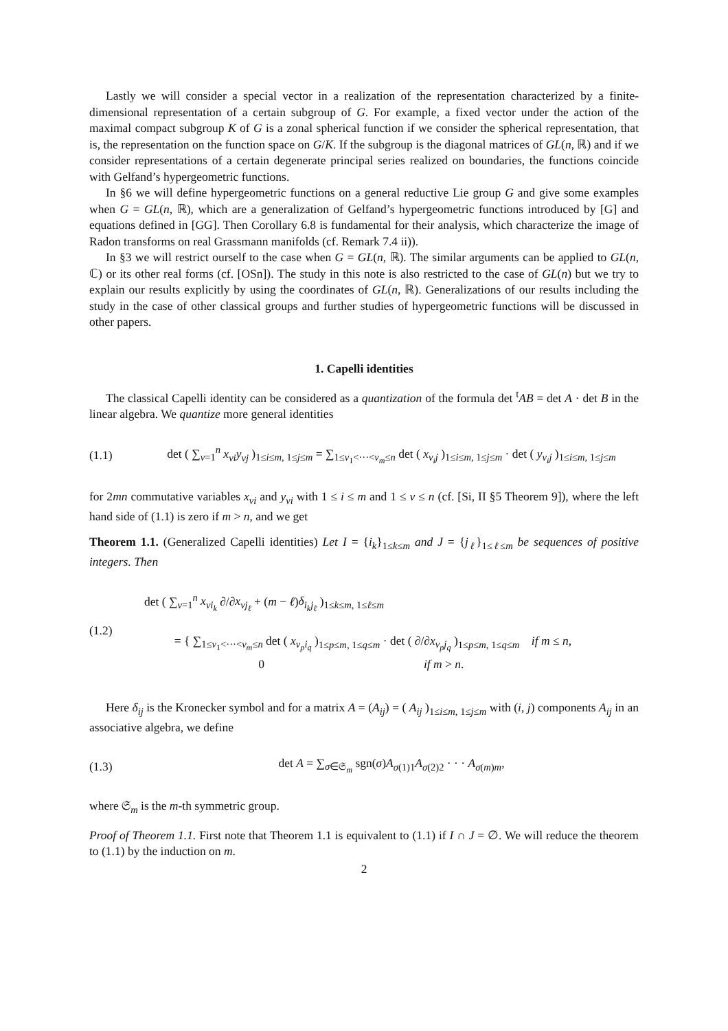Lastly we will consider a special vector in a realization of the representation characterized by a finite-dimensional representation of a certain subgroup of G. For example, a fixed vector under the action of the maximal compact subgroup K of G is a zonal spherical function if we consider the spherical representation, that is, the representation on the function space on G/K. If the subgroup is the diagonal matrices of GL(n, ℝ) and if we consider representations of a certain degenerate principal series realized on boundaries, the functions coincide with Gelfand’s hypergeometric functions.
In §6 we will define hypergeometric functions on a general reductive Lie group G and give some examples when G = GL(n, ℝ), which are a generalization of Gelfand’s hypergeometric functions introduced by [G] and equations defined in [GG]. Then Corollary 6.8 is fundamental for their analysis, which characterize the image of Radon transforms on real Grassmann manifolds (cf. Remark 7.4 ii)).
In §3 we will restrict ourself to the case when G = GL(n, ℝ). The similar arguments can be applied to GL(n, ℂ) or its other real forms (cf. [OSn]). The study in this note is also restricted to the case of GL(n) but we try to explain our results explicitly by using the coordinates of GL(n, ℝ). Generalizations of our results including the study in the case of other classical groups and further studies of hypergeometric functions will be discussed in other papers.
1. Capelli identities
The classical Capelli identity can be considered as a quantization of the formula det <sup>t</sup>AB = det A · det B in the linear algebra. We quantize more general identities
(1.1) det ( ∑<sub>ν=1</sub><sup>n</sup> x<sub>νi</sub>y<sub>νj</sub> )<sub>1≤i≤m, 1≤j≤m</sub> = ∑<sub>1≤ν<sub>1</sub><···<ν<sub>m</sub>≤n</sub> det ( x<sub>ν<sub>i</sub>j</sub> )<sub>1≤i≤m, 1≤j≤m</sub> · det ( y<sub>ν<sub>i</sub>j</sub> )<sub>1≤i≤m, 1≤j≤m</sub>
for 2mn commutative variables x<sub>νi</sub> and y<sub>νi</sub> with 1 ≤ i ≤ m and 1 ≤ ν ≤ n (cf. [Si, II §5 Theorem 9]), where the left hand side of (1.1) is zero if m > n, and we get
Theorem 1.1. (Generalized Capelli identities) Let I = {i<sub>k</sub>}<sub>1≤k≤m</sub> and J = {j<sub>ℓ</sub>}<sub>1≤ℓ≤m</sub> be sequences of positive integers. Then
(1.2) det ( ∑<sub>ν=1</sub><sup>n</sup> x<sub>νi<sub>k</sub></sub> ∂/∂x<sub>νj<sub>ℓ</sub></sub> + (m − ℓ)δ<sub>i<sub>k</sub>j<sub>ℓ</sub></sub> )<sub>1≤k≤m, 1≤ℓ≤m</sub>
= { ∑<sub>1≤ν<sub>1</sub><···<ν<sub>m</sub>≤n</sub> det ( x<sub>ν<sub>p</sub>i<sub>q</sub></sub> )<sub>1≤p≤m, 1≤q≤m</sub> · det ( ∂/∂x<sub>ν<sub>p</sub>j<sub>q</sub></sub> )<sub>1≤p≤m, 1≤q≤m</sub> if m ≤ n,
0 if m > n.
Here δ<sub>ij</sub> is the Kronecker symbol and for a matrix A = (A<sub>ij</sub>) = ( A<sub>ij</sub> )<sub>1≤i≤m, 1≤j≤m</sub> with (i, j) components A<sub>ij</sub> in an associative algebra, we define
(1.3) det A = ∑<sub>σ∈𝔖<sub>m</sub></sub> sgn(σ)A<sub>σ(1)1</sub>A<sub>σ(2)2</sub> · · · A<sub>σ(m)m</sub>,
where 𝔖<sub>m</sub> is the m-th symmetric group.
Proof of Theorem 1.1. First note that Theorem 1.1 is equivalent to (1.1) if I ∩ J = ∅. We will reduce the theorem to (1.1) by the induction on m.
2